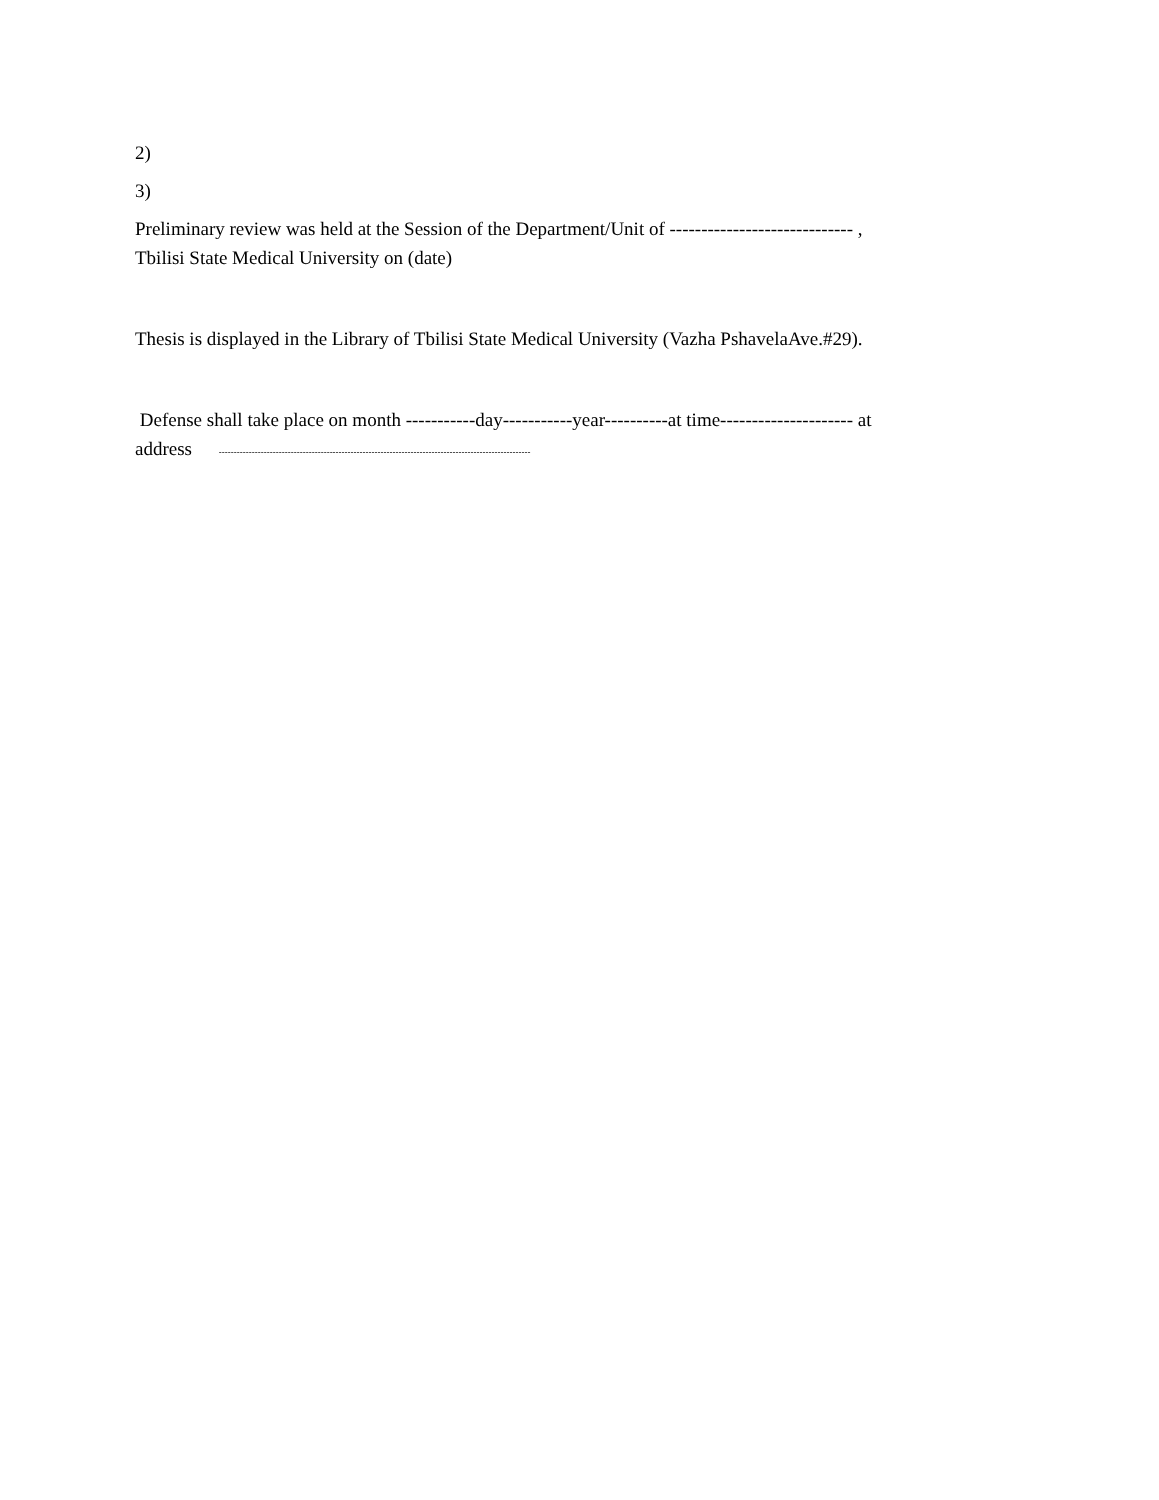2)
3)
Preliminary review was held at the Session of the Department/Unit of ----------------------------- ,
Tbilisi State Medical University on (date)
Thesis is displayed in the Library of Tbilisi State Medical University (Vazha PshavelaAve.#29).
Defense shall take place on month -----------day-----------year----------at time--------------------- at
address --------------------------------------------------------------------------------------------------------